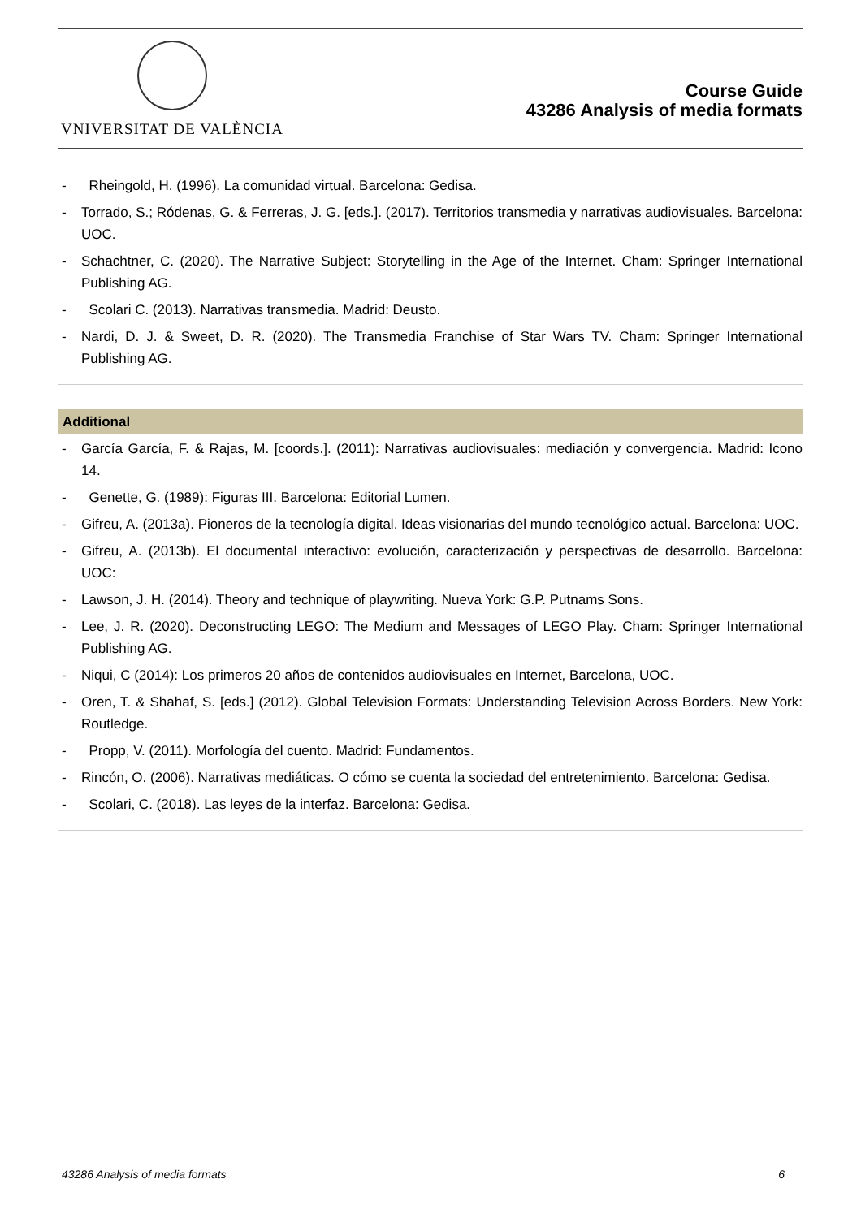VNIVERSITAT DE VALÈNCIA
Course Guide
43286 Analysis of media formats
- Rheingold, H. (1996). La comunidad virtual. Barcelona: Gedisa.
- Torrado, S.; Ródenas, G. & Ferreras, J. G. [eds.]. (2017). Territorios transmedia y narrativas audiovisuales. Barcelona: UOC.
- Schachtner, C. (2020). The Narrative Subject: Storytelling in the Age of the Internet. Cham: Springer International Publishing AG.
- Scolari C. (2013). Narrativas transmedia. Madrid: Deusto.
- Nardi, D. J. & Sweet, D. R. (2020). The Transmedia Franchise of Star Wars TV. Cham: Springer International Publishing AG.
Additional
- García García, F. & Rajas, M. [coords.]. (2011): Narrativas audiovisuales: mediación y convergencia. Madrid: Icono 14.
- Genette, G. (1989): Figuras III. Barcelona: Editorial Lumen.
- Gifreu, A. (2013a). Pioneros de la tecnología digital. Ideas visionarias del mundo tecnológico actual. Barcelona: UOC.
- Gifreu, A. (2013b). El documental interactivo: evolución, caracterización y perspectivas de desarrollo. Barcelona: UOC:
- Lawson, J. H. (2014). Theory and technique of playwriting. Nueva York: G.P. Putnams Sons.
- Lee, J. R. (2020). Deconstructing LEGO: The Medium and Messages of LEGO Play. Cham: Springer International Publishing AG.
- Niqui, C (2014): Los primeros 20 años de contenidos audiovisuales en Internet, Barcelona, UOC.
- Oren, T. & Shahaf, S. [eds.] (2012). Global Television Formats: Understanding Television Across Borders. New York: Routledge.
- Propp, V. (2011). Morfología del cuento. Madrid: Fundamentos.
- Rincón, O. (2006). Narrativas mediáticas. O cómo se cuenta la sociedad del entretenimiento. Barcelona: Gedisa.
- Scolari, C. (2018). Las leyes de la interfaz. Barcelona: Gedisa.
43286 Analysis of media formats 6